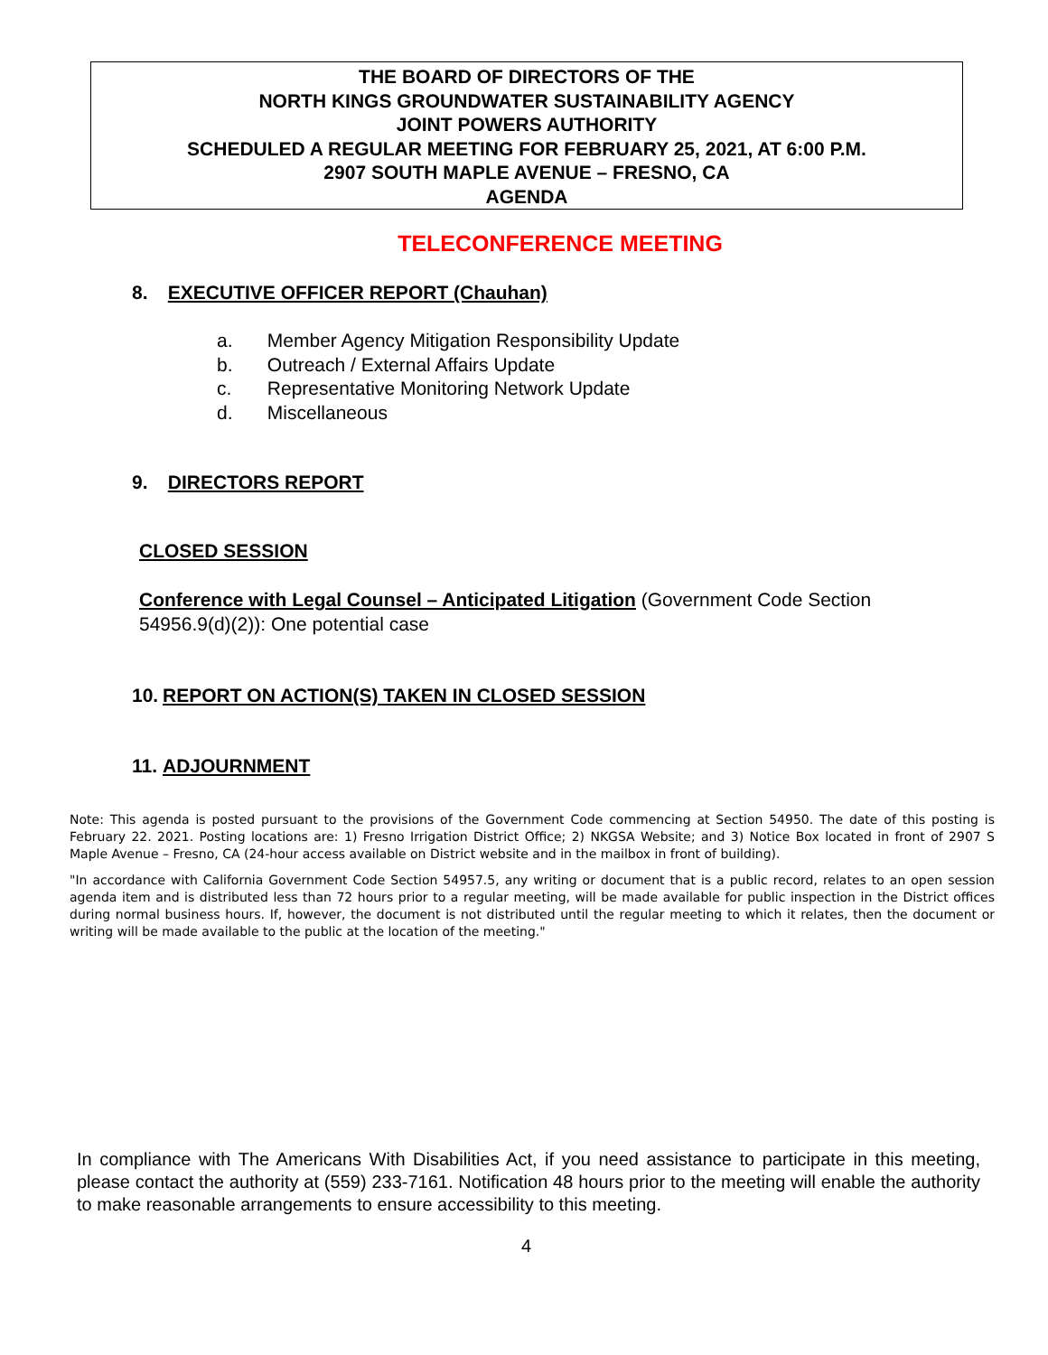THE BOARD OF DIRECTORS OF THE
NORTH KINGS GROUNDWATER SUSTAINABILITY AGENCY
JOINT POWERS AUTHORITY
SCHEDULED A REGULAR MEETING FOR FEBRUARY 25, 2021, AT 6:00 P.M.
2907 SOUTH MAPLE AVENUE – FRESNO, CA
AGENDA
TELECONFERENCE MEETING
8. EXECUTIVE OFFICER REPORT (Chauhan)
a. Member Agency Mitigation Responsibility Update
b. Outreach / External Affairs Update
c. Representative Monitoring Network Update
d. Miscellaneous
9. DIRECTORS REPORT
CLOSED SESSION
Conference with Legal Counsel – Anticipated Litigation (Government Code Section 54956.9(d)(2)): One potential case
10. REPORT ON ACTION(S) TAKEN IN CLOSED SESSION
11. ADJOURNMENT
Note: This agenda is posted pursuant to the provisions of the Government Code commencing at Section 54950. The date of this posting is February 22. 2021. Posting locations are: 1) Fresno Irrigation District Office; 2) NKGSA Website; and 3) Notice Box located in front of 2907 S Maple Avenue – Fresno, CA (24-hour access available on District website and in the mailbox in front of building).
"In accordance with California Government Code Section 54957.5, any writing or document that is a public record, relates to an open session agenda item and is distributed less than 72 hours prior to a regular meeting, will be made available for public inspection in the District offices during normal business hours. If, however, the document is not distributed until the regular meeting to which it relates, then the document or writing will be made available to the public at the location of the meeting."
In compliance with The Americans With Disabilities Act, if you need assistance to participate in this meeting, please contact the authority at (559) 233-7161. Notification 48 hours prior to the meeting will enable the authority to make reasonable arrangements to ensure accessibility to this meeting.
4